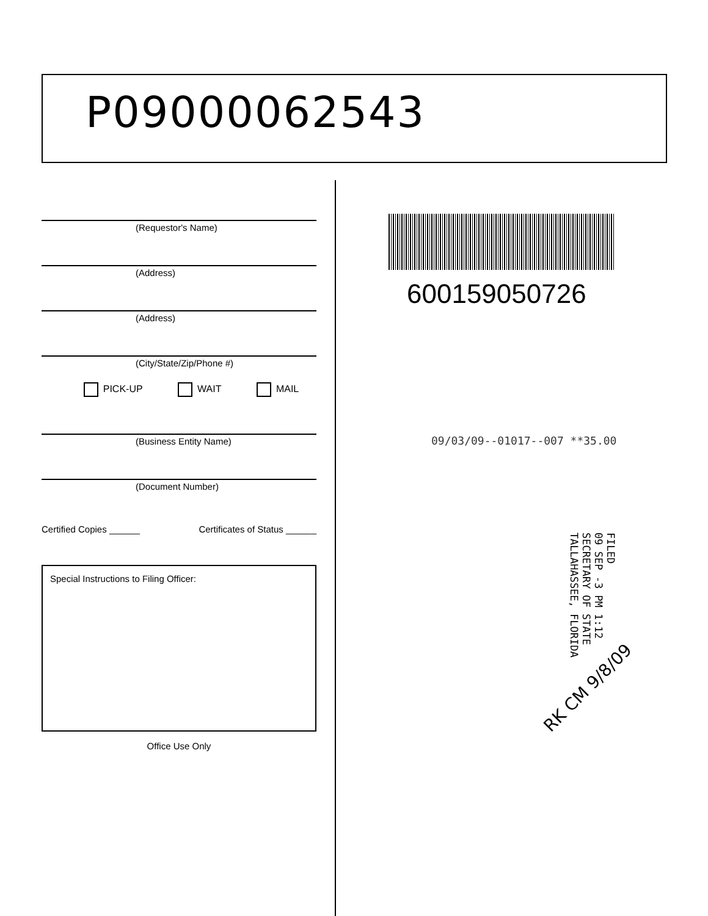P09000062543
(Requestor's Name)
(Address)
(Address)
(City/State/Zip/Phone #)
PICK-UP WAIT MAIL
(Business Entity Name)
(Document Number)
Certified Copies ______ Certificates of Status ______
Special Instructions to Filing Officer:
Office Use Only
600159050726
09/03/09--01017--007 **35.00
FILED
09 SEP -3 PM 1:12
SECRETARY OF STATE
TALLAHASSEE, FLORIDA
RK CM 9/8/09